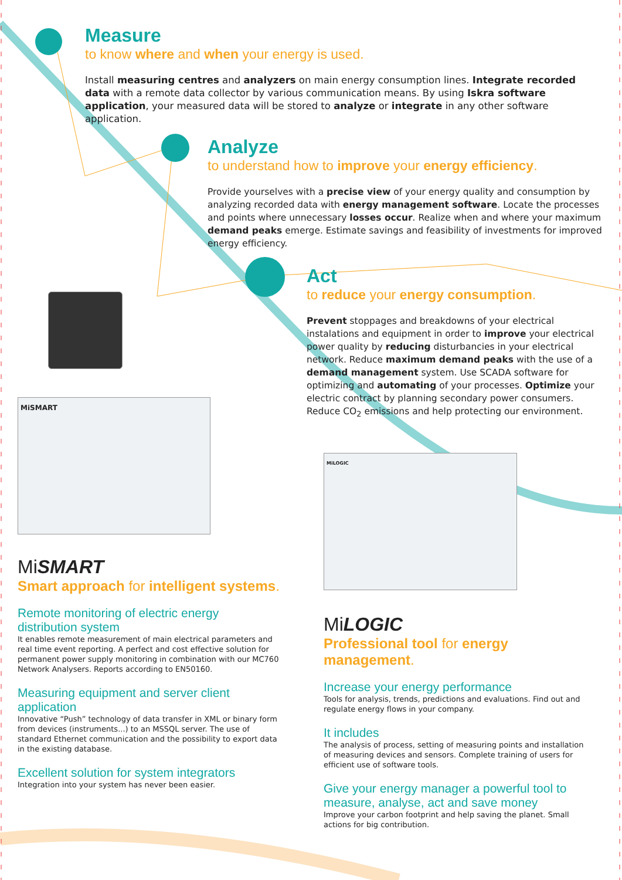Measure
to know where and when your energy is used.
Install measuring centres and analyzers on main energy consumption lines. Integrate recorded data with a remote data collector by various communication means. By using Iskra software application, your measured data will be stored to analyze or integrate in any other software application.
Analyze
to understand how to improve your energy efficiency.
Provide yourselves with a precise view of your energy quality and consumption by analyzing recorded data with energy management software. Locate the processes and points where unnecessary losses occur. Realize when and where your maximum demand peaks emerge. Estimate savings and feasibility of investments for improved energy efficiency.
Act
to reduce your energy consumption.
Prevent stoppages and breakdowns of your electrical instalations and equipment in order to improve your electrical power quality by reducing disturbancies in your electrical network. Reduce maximum demand peaks with the use of a demand management system. Use SCADA software for optimizing and automating of your processes. Optimize your electric contract by planning secondary power consumers. Reduce CO<sub>2</sub> emissions and help protecting our environment.
MiSMART
MiLOGIC
MiSMART
Smart approach for intelligent systems.
Remote monitoring of electric energy distribution system
It enables remote measurement of main electrical parameters and real time event reporting. A perfect and cost effective solution for permanent power supply monitoring in combination with our MC760 Network Analysers. Reports according to EN50160.
Measuring equipment and server client application
Innovative “Push” technology of data transfer in XML or binary form from devices (instruments...) to an MSSQL server. The use of standard Ethernet communication and the possibility to export data in the existing database.
Excellent solution for system integrators
Integration into your system has never been easier.
MiLOGIC
Professional tool for energy management.
Increase your energy performance
Tools for analysis, trends, predictions and evaluations. Find out and regulate energy flows in your company.
It includes
The analysis of process, setting of measuring points and installation of measuring devices and sensors. Complete training of users for efficient use of software tools.
Give your energy manager a powerful tool to measure, analyse, act and save money
Improve your carbon footprint and help saving the planet. Small actions for big contribution.